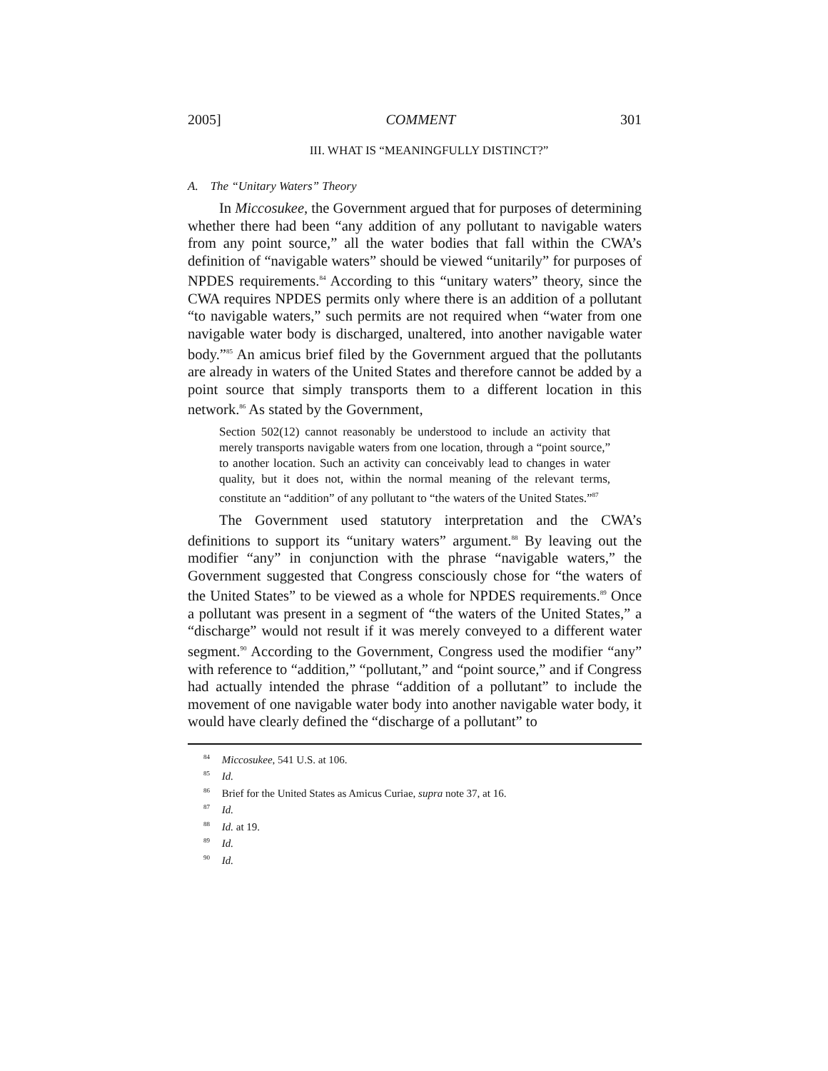2005] COMMENT 301
III. WHAT IS “MEANINGFULLY DISTINCT?”
A. The “Unitary Waters” Theory
In Miccosukee, the Government argued that for purposes of determining whether there had been “any addition of any pollutant to navigable waters from any point source,” all the water bodies that fall within the CWA’s definition of “navigable waters” should be viewed “unitarily” for purposes of NPDES requirements.<sup>84</sup> According to this “unitary waters” theory, since the CWA requires NPDES permits only where there is an addition of a pollutant “to navigable waters,” such permits are not required when “water from one navigable water body is discharged, unaltered, into another navigable water body.”<sup>85</sup> An amicus brief filed by the Government argued that the pollutants are already in waters of the United States and therefore cannot be added by a point source that simply transports them to a different location in this network.<sup>86</sup> As stated by the Government,
Section 502(12) cannot reasonably be understood to include an activity that merely transports navigable waters from one location, through a “point source,” to another location. Such an activity can conceivably lead to changes in water quality, but it does not, within the normal meaning of the relevant terms, constitute an “addition” of any pollutant to “the waters of the United States.”<sup>87</sup>
The Government used statutory interpretation and the CWA’s definitions to support its “unitary waters” argument.<sup>88</sup> By leaving out the modifier “any” in conjunction with the phrase “navigable waters,” the Government suggested that Congress consciously chose for “the waters of the United States” to be viewed as a whole for NPDES requirements.<sup>89</sup> Once a pollutant was present in a segment of “the waters of the United States,” a “discharge” would not result if it was merely conveyed to a different water segment.<sup>90</sup> According to the Government, Congress used the modifier “any” with reference to “addition,” “pollutant,” and “point source,” and if Congress had actually intended the phrase “addition of a pollutant” to include the movement of one navigable water body into another navigable water body, it would have clearly defined the “discharge of a pollutant” to
<sup>84</sup> Miccosukee, 541 U.S. at 106.
<sup>85</sup> Id.
<sup>86</sup> Brief for the United States as Amicus Curiae, supra note 37, at 16.
<sup>87</sup> Id.
<sup>88</sup> Id. at 19.
<sup>89</sup> Id.
<sup>90</sup> Id.